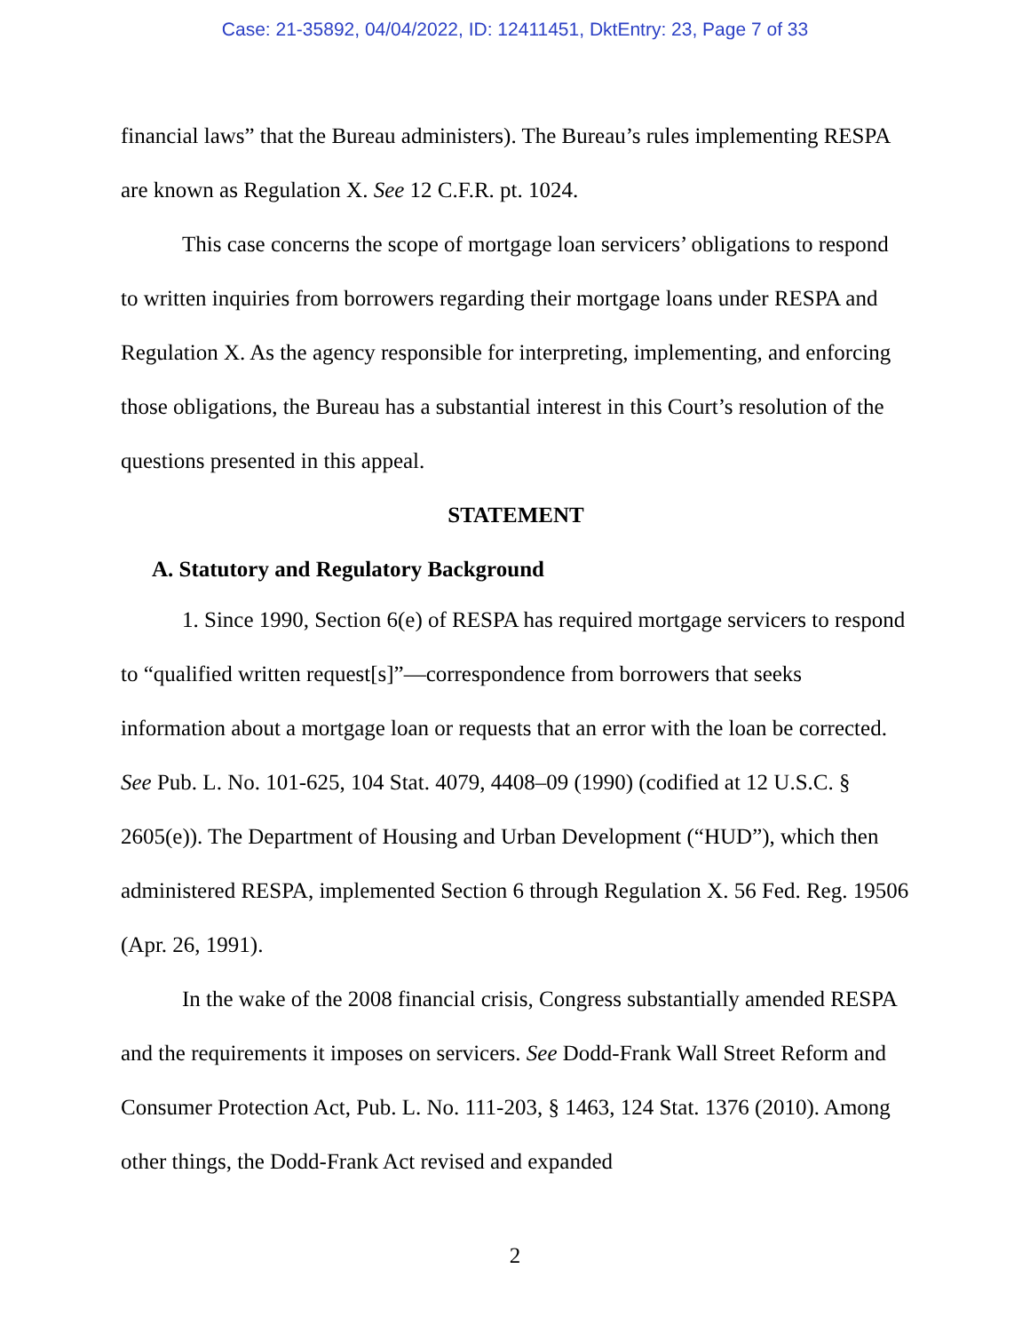Case: 21-35892, 04/04/2022, ID: 12411451, DktEntry: 23, Page 7 of 33
financial laws” that the Bureau administers). The Bureau’s rules implementing RESPA are known as Regulation X. See 12 C.F.R. pt. 1024.
This case concerns the scope of mortgage loan servicers’ obligations to respond to written inquiries from borrowers regarding their mortgage loans under RESPA and Regulation X. As the agency responsible for interpreting, implementing, and enforcing those obligations, the Bureau has a substantial interest in this Court’s resolution of the questions presented in this appeal.
STATEMENT
A. Statutory and Regulatory Background
1. Since 1990, Section 6(e) of RESPA has required mortgage servicers to respond to “qualified written request[s]”—correspondence from borrowers that seeks information about a mortgage loan or requests that an error with the loan be corrected. See Pub. L. No. 101-625, 104 Stat. 4079, 4408–09 (1990) (codified at 12 U.S.C. § 2605(e)). The Department of Housing and Urban Development (“HUD”), which then administered RESPA, implemented Section 6 through Regulation X. 56 Fed. Reg. 19506 (Apr. 26, 1991).
In the wake of the 2008 financial crisis, Congress substantially amended RESPA and the requirements it imposes on servicers. See Dodd-Frank Wall Street Reform and Consumer Protection Act, Pub. L. No. 111-203, § 1463, 124 Stat. 1376 (2010). Among other things, the Dodd-Frank Act revised and expanded
2